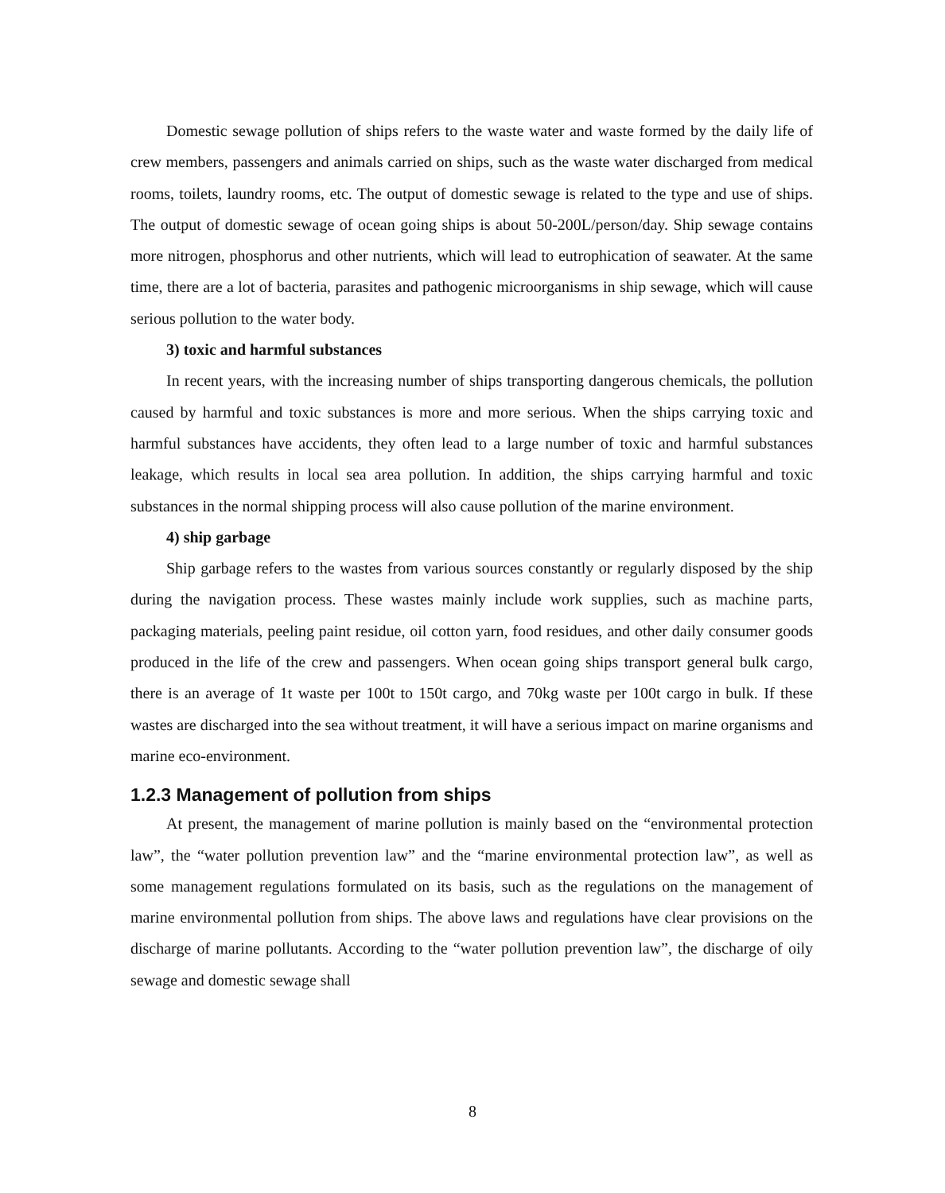Domestic sewage pollution of ships refers to the waste water and waste formed by the daily life of crew members, passengers and animals carried on ships, such as the waste water discharged from medical rooms, toilets, laundry rooms, etc. The output of domestic sewage is related to the type and use of ships. The output of domestic sewage of ocean going ships is about 50-200L/person/day. Ship sewage contains more nitrogen, phosphorus and other nutrients, which will lead to eutrophication of seawater. At the same time, there are a lot of bacteria, parasites and pathogenic microorganisms in ship sewage, which will cause serious pollution to the water body.
3) toxic and harmful substances
In recent years, with the increasing number of ships transporting dangerous chemicals, the pollution caused by harmful and toxic substances is more and more serious. When the ships carrying toxic and harmful substances have accidents, they often lead to a large number of toxic and harmful substances leakage, which results in local sea area pollution. In addition, the ships carrying harmful and toxic substances in the normal shipping process will also cause pollution of the marine environment.
4) ship garbage
Ship garbage refers to the wastes from various sources constantly or regularly disposed by the ship during the navigation process. These wastes mainly include work supplies, such as machine parts, packaging materials, peeling paint residue, oil cotton yarn, food residues, and other daily consumer goods produced in the life of the crew and passengers. When ocean going ships transport general bulk cargo, there is an average of 1t waste per 100t to 150t cargo, and 70kg waste per 100t cargo in bulk. If these wastes are discharged into the sea without treatment, it will have a serious impact on marine organisms and marine eco-environment.
1.2.3 Management of pollution from ships
At present, the management of marine pollution is mainly based on the “environmental protection law”, the “water pollution prevention law” and the “marine environmental protection law”, as well as some management regulations formulated on its basis, such as the regulations on the management of marine environmental pollution from ships. The above laws and regulations have clear provisions on the discharge of marine pollutants. According to the “water pollution prevention law”, the discharge of oily sewage and domestic sewage shall
8